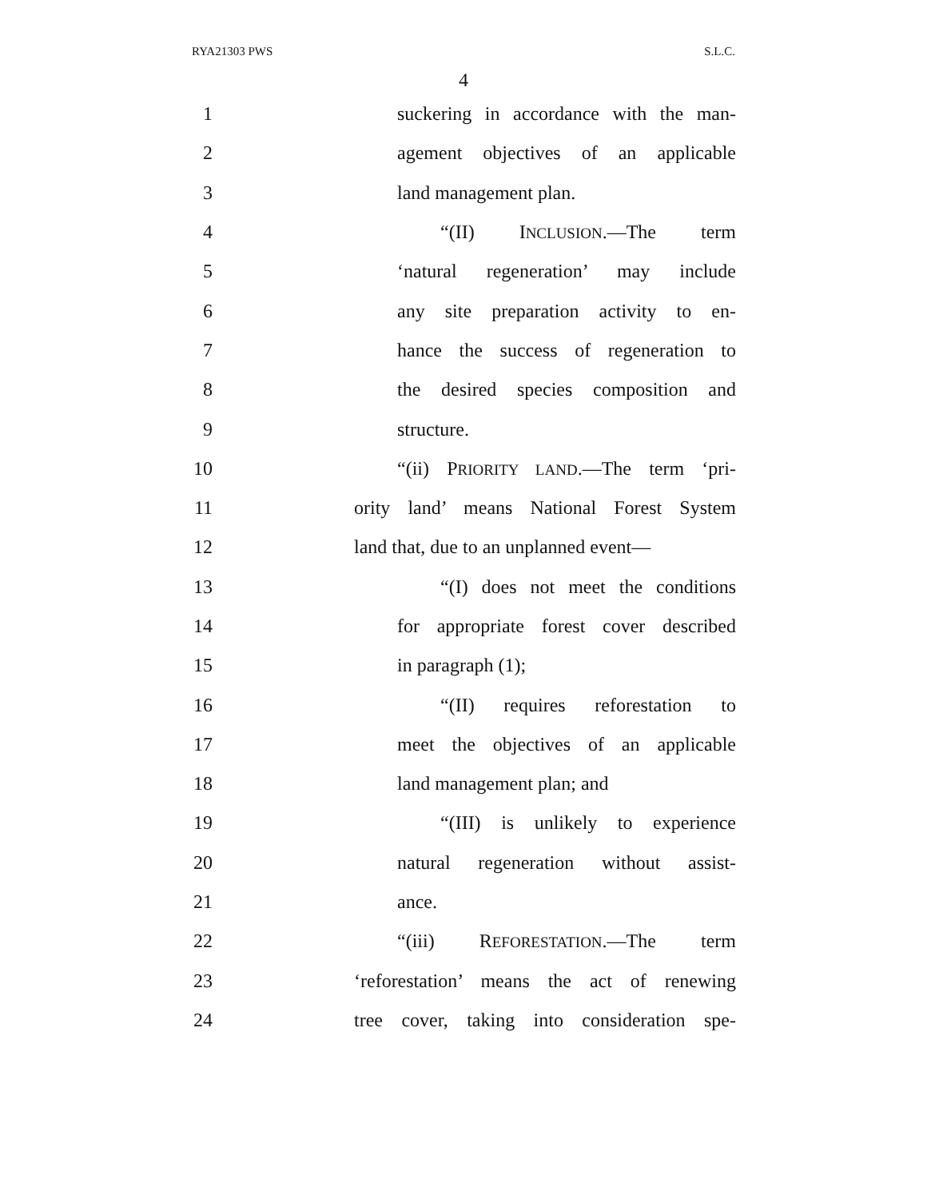RYA21303 PWS S.L.C.
4
1 suckering in accordance with the man-
2 agement objectives of an applicable
3 land management plan.
4 “(II) INCLUSION.—The term
5 ‘natural regeneration’ may include
6 any site preparation activity to en-
7 hance the success of regeneration to
8 the desired species composition and
9 structure.
10 “(ii) PRIORITY LAND.—The term ‘pri-
11 ority land’ means National Forest System
12 land that, due to an unplanned event—
13 “(I) does not meet the conditions
14 for appropriate forest cover described
15 in paragraph (1);
16 “(II) requires reforestation to
17 meet the objectives of an applicable
18 land management plan; and
19 “(III) is unlikely to experience
20 natural regeneration without assist-
21 ance.
22 “(iii) REFORESTATION.—The term
23 ‘reforestation’ means the act of renewing
24 tree cover, taking into consideration spe-